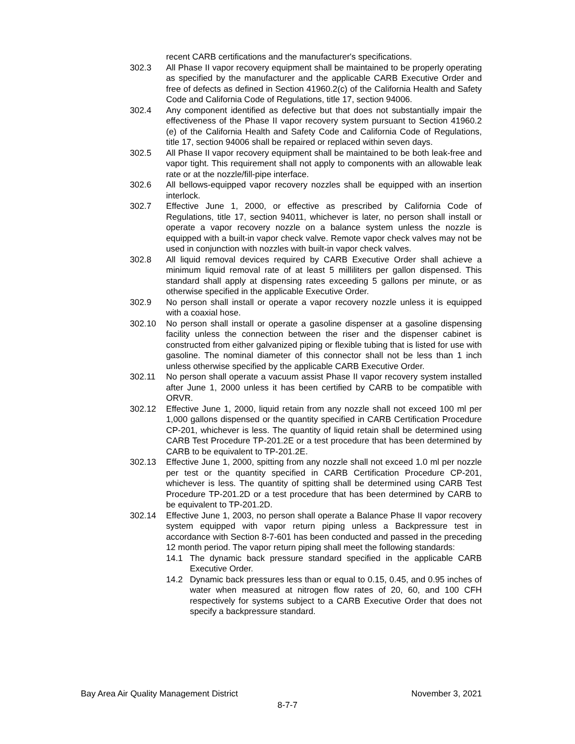recent CARB certifications and the manufacturer's specifications.
302.3 All Phase II vapor recovery equipment shall be maintained to be properly operating as specified by the manufacturer and the applicable CARB Executive Order and free of defects as defined in Section 41960.2(c) of the California Health and Safety Code and California Code of Regulations, title 17, section 94006.
302.4 Any component identified as defective but that does not substantially impair the effectiveness of the Phase II vapor recovery system pursuant to Section 41960.2 (e) of the California Health and Safety Code and California Code of Regulations, title 17, section 94006 shall be repaired or replaced within seven days.
302.5 All Phase II vapor recovery equipment shall be maintained to be both leak-free and vapor tight. This requirement shall not apply to components with an allowable leak rate or at the nozzle/fill-pipe interface.
302.6 All bellows-equipped vapor recovery nozzles shall be equipped with an insertion interlock.
302.7 Effective June 1, 2000, or effective as prescribed by California Code of Regulations, title 17, section 94011, whichever is later, no person shall install or operate a vapor recovery nozzle on a balance system unless the nozzle is equipped with a built-in vapor check valve. Remote vapor check valves may not be used in conjunction with nozzles with built-in vapor check valves.
302.8 All liquid removal devices required by CARB Executive Order shall achieve a minimum liquid removal rate of at least 5 milliliters per gallon dispensed. This standard shall apply at dispensing rates exceeding 5 gallons per minute, or as otherwise specified in the applicable Executive Order.
302.9 No person shall install or operate a vapor recovery nozzle unless it is equipped with a coaxial hose.
302.10 No person shall install or operate a gasoline dispenser at a gasoline dispensing facility unless the connection between the riser and the dispenser cabinet is constructed from either galvanized piping or flexible tubing that is listed for use with gasoline. The nominal diameter of this connector shall not be less than 1 inch unless otherwise specified by the applicable CARB Executive Order.
302.11 No person shall operate a vacuum assist Phase II vapor recovery system installed after June 1, 2000 unless it has been certified by CARB to be compatible with ORVR.
302.12 Effective June 1, 2000, liquid retain from any nozzle shall not exceed 100 ml per 1,000 gallons dispensed or the quantity specified in CARB Certification Procedure CP-201, whichever is less. The quantity of liquid retain shall be determined using CARB Test Procedure TP-201.2E or a test procedure that has been determined by CARB to be equivalent to TP-201.2E.
302.13 Effective June 1, 2000, spitting from any nozzle shall not exceed 1.0 ml per nozzle per test or the quantity specified in CARB Certification Procedure CP-201, whichever is less. The quantity of spitting shall be determined using CARB Test Procedure TP-201.2D or a test procedure that has been determined by CARB to be equivalent to TP-201.2D.
302.14 Effective June 1, 2003, no person shall operate a Balance Phase II vapor recovery system equipped with vapor return piping unless a Backpressure test in accordance with Section 8-7-601 has been conducted and passed in the preceding 12 month period. The vapor return piping shall meet the following standards:
14.1 The dynamic back pressure standard specified in the applicable CARB Executive Order.
14.2 Dynamic back pressures less than or equal to 0.15, 0.45, and 0.95 inches of water when measured at nitrogen flow rates of 20, 60, and 100 CFH respectively for systems subject to a CARB Executive Order that does not specify a backpressure standard.
Bay Area Air Quality Management District November 3, 2021
8-7-7